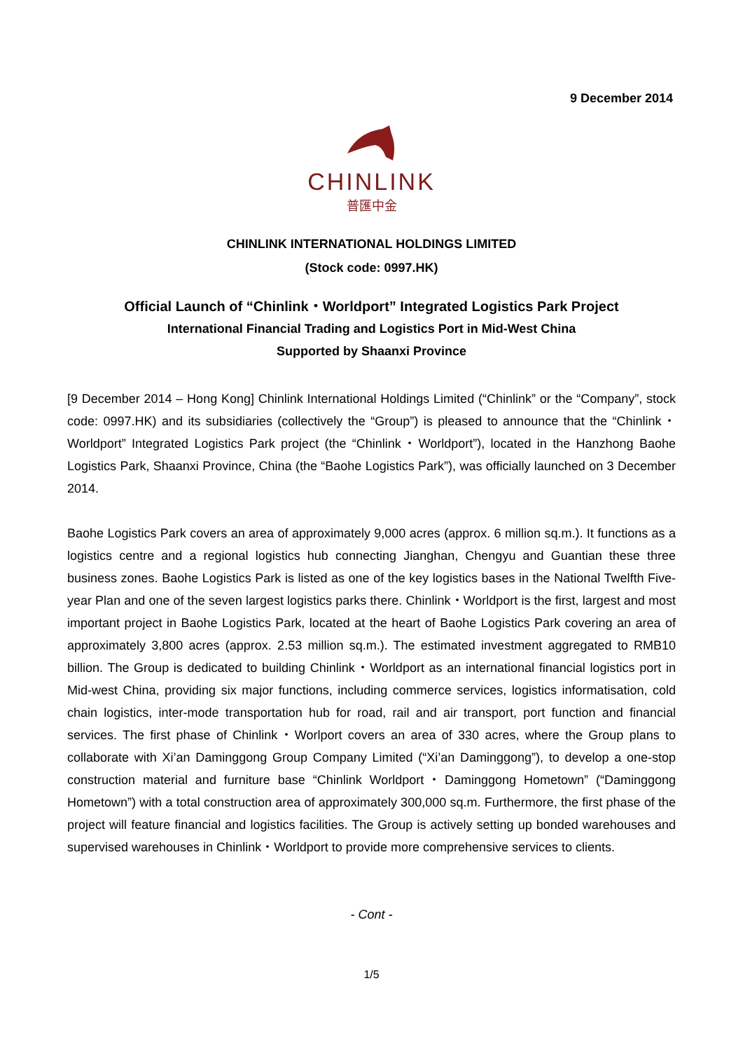9 December 2014
CHINLINK
普匯中金
CHINLINK INTERNATIONAL HOLDINGS LIMITED
(Stock code: 0997.HK)
Official Launch of “Chinlink・Worldport” Integrated Logistics Park Project
International Financial Trading and Logistics Port in Mid-West China
Supported by Shaanxi Province
[9 December 2014 – Hong Kong] Chinlink International Holdings Limited (“Chinlink” or the “Company”, stock code: 0997.HK) and its subsidiaries (collectively the “Group”) is pleased to announce that the “Chinlink・Worldport” Integrated Logistics Park project (the “Chinlink・Worldport”), located in the Hanzhong Baohe Logistics Park, Shaanxi Province, China (the “Baohe Logistics Park”), was officially launched on 3 December 2014.
Baohe Logistics Park covers an area of approximately 9,000 acres (approx. 6 million sq.m.). It functions as a logistics centre and a regional logistics hub connecting Jianghan, Chengyu and Guantian these three business zones. Baohe Logistics Park is listed as one of the key logistics bases in the National Twelfth Five-year Plan and one of the seven largest logistics parks there. Chinlink・Worldport is the first, largest and most important project in Baohe Logistics Park, located at the heart of Baohe Logistics Park covering an area of approximately 3,800 acres (approx. 2.53 million sq.m.). The estimated investment aggregated to RMB10 billion. The Group is dedicated to building Chinlink・Worldport as an international financial logistics port in Mid-west China, providing six major functions, including commerce services, logistics informatisation, cold chain logistics, inter-mode transportation hub for road, rail and air transport, port function and financial services. The first phase of Chinlink・Worlport covers an area of 330 acres, where the Group plans to collaborate with Xi’an Daminggong Group Company Limited (“Xi’an Daminggong”), to develop a one-stop construction material and furniture base “Chinlink Worldport・Daminggong Hometown” (“Daminggong Hometown”) with a total construction area of approximately 300,000 sq.m. Furthermore, the first phase of the project will feature financial and logistics facilities. The Group is actively setting up bonded warehouses and supervised warehouses in Chinlink・Worldport to provide more comprehensive services to clients.
- Cont -
1/5